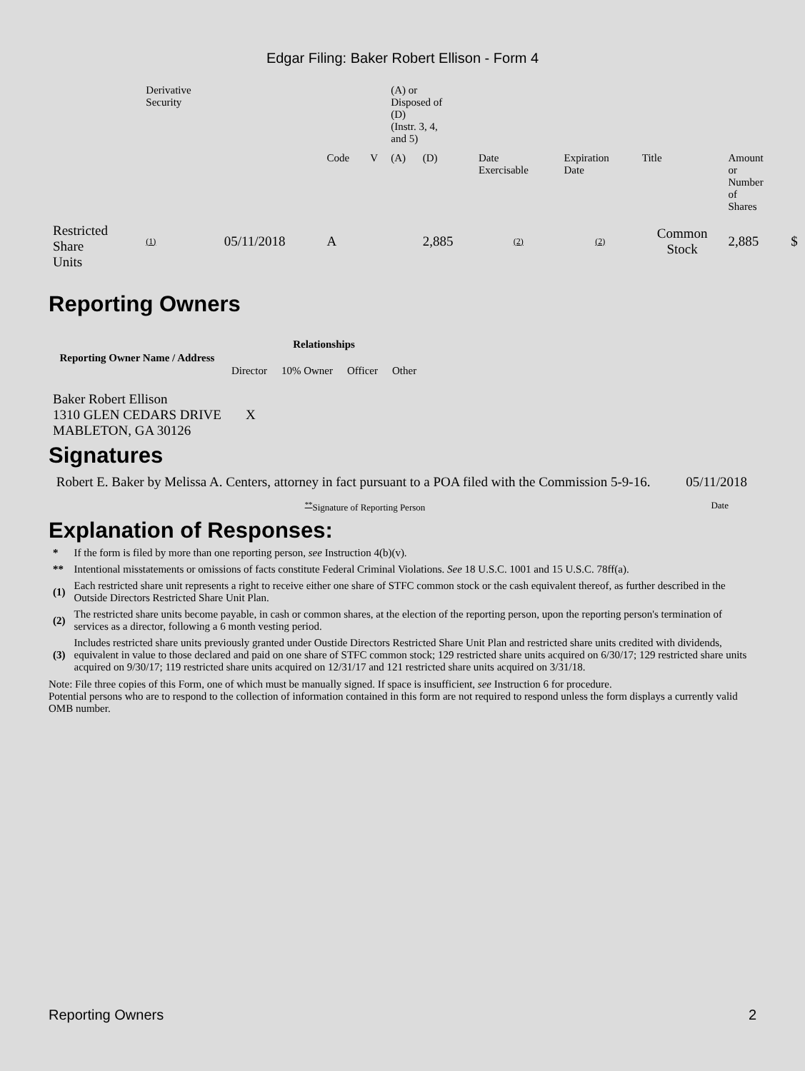Edgar Filing: Baker Robert Ellison - Form 4
| | Derivative Security | | | | (A) or Disposed of (D) (Instr. 3, 4, and 5) | | | | | | |
| | | | Code | V | (A) | (D) | Date Exercisable | Expiration Date | Title | Amount or Number of Shares | |
| Restricted Share Units | (1) | 05/11/2018 | A | | | 2,885 | (2) | (2) | Common Stock | 2,885 | $ |
Reporting Owners
| Reporting Owner Name / Address | Relationships | | | |
| --- | --- | --- | --- | --- |
| | Director | 10% Owner | Officer | Other |
| Baker Robert Ellison 1310 GLEN CEDARS DRIVE MABLETON, GA 30126 | X | | | |
Signatures
| Robert E. Baker by Melissa A. Centers, attorney in fact pursuant to a POA filed with the Commission 5-9-16. | 05/11/2018 |
| <sup>**</sup> Signature of Reporting Person | Date |
Explanation of Responses:
| * | If the form is filed by more than one reporting person, see Instruction 4(b)(v). |
| ** | Intentional misstatements or omissions of facts constitute Federal Criminal Violations. See 18 U.S.C. 1001 and 15 U.S.C. 78ff(a). |
| (1) | Each restricted share unit represents a right to receive either one share of STFC common stock or the cash equivalent thereof, as further described in the Outside Directors Restricted Share Unit Plan. |
| (2) | The restricted share units become payable, in cash or common shares, at the election of the reporting person, upon the reporting person's termination of services as a director, following a 6 month vesting period. |
| (3) | Includes restricted share units previously granted under Oustide Directors Restricted Share Unit Plan and restricted share units credited with dividends, equivalent in value to those declared and paid on one share of STFC common stock; 129 restricted share units acquired on 6/30/17; 129 restricted share units acquired on 9/30/17; 119 restricted share units acquired on 12/31/17 and 121 restricted share units acquired on 3/31/18. |
Note: File three copies of this Form, one of which must be manually signed. If space is insufficient, see Instruction 6 for procedure.
Potential persons who are to respond to the collection of information contained in this form are not required to respond unless the form displays a currently valid OMB number.
Reporting Owners 2